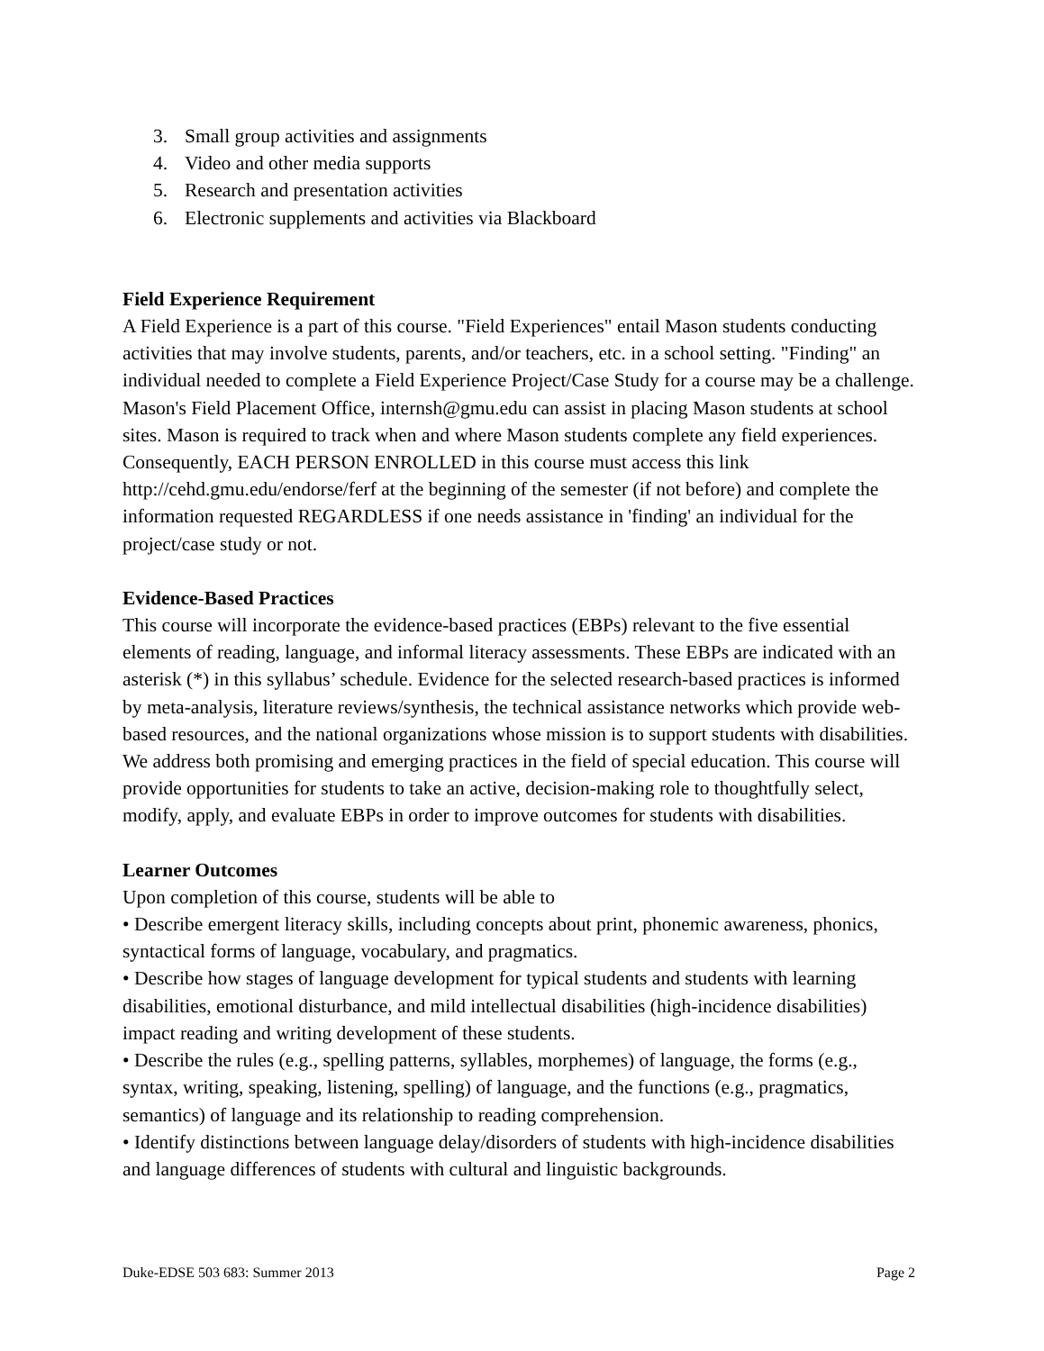3. Small group activities and assignments
4. Video and other media supports
5. Research and presentation activities
6. Electronic supplements and activities via Blackboard
Field Experience Requirement
A Field Experience is a part of this course. "Field Experiences" entail Mason students conducting activities that may involve students, parents, and/or teachers, etc. in a school setting. "Finding" an individual needed to complete a Field Experience Project/Case Study for a course may be a challenge. Mason's Field Placement Office, internsh@gmu.edu can assist in placing Mason students at school sites. Mason is required to track when and where Mason students complete any field experiences. Consequently, EACH PERSON ENROLLED in this course must access this link http://cehd.gmu.edu/endorse/ferf at the beginning of the semester (if not before) and complete the information requested REGARDLESS if one needs assistance in 'finding' an individual for the project/case study or not.
Evidence-Based Practices
This course will incorporate the evidence-based practices (EBPs) relevant to the five essential elements of reading, language, and informal literacy assessments. These EBPs are indicated with an asterisk (*) in this syllabus’ schedule. Evidence for the selected research-based practices is informed by meta-analysis, literature reviews/synthesis, the technical assistance networks which provide web-based resources, and the national organizations whose mission is to support students with disabilities. We address both promising and emerging practices in the field of special education. This course will provide opportunities for students to take an active, decision-making role to thoughtfully select, modify, apply, and evaluate EBPs in order to improve outcomes for students with disabilities.
Learner Outcomes
Upon completion of this course, students will be able to
• Describe emergent literacy skills, including concepts about print, phonemic awareness, phonics, syntactical forms of language, vocabulary, and pragmatics.
• Describe how stages of language development for typical students and students with learning disabilities, emotional disturbance, and mild intellectual disabilities (high-incidence disabilities) impact reading and writing development of these students.
• Describe the rules (e.g., spelling patterns, syllables, morphemes) of language, the forms (e.g., syntax, writing, speaking, listening, spelling) of language, and the functions (e.g., pragmatics, semantics) of language and its relationship to reading comprehension.
• Identify distinctions between language delay/disorders of students with high-incidence disabilities and language differences of students with cultural and linguistic backgrounds.
Duke-EDSE 503 683: Summer 2013 Page 2